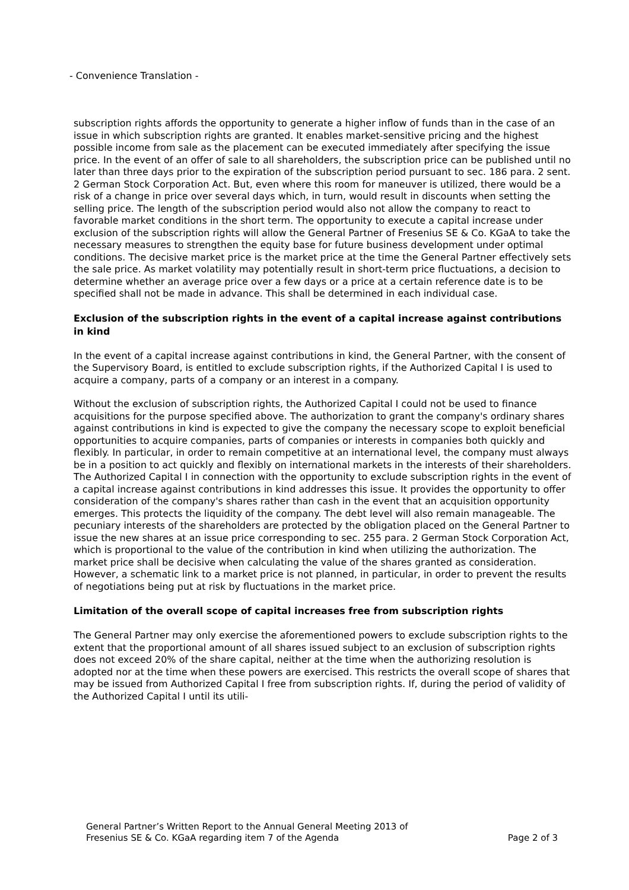- Convenience Translation -
subscription rights affords the opportunity to generate a higher inflow of funds than in the case of an issue in which subscription rights are granted. It enables market-sensitive pricing and the highest possible income from sale as the placement can be executed immediately after specifying the issue price. In the event of an offer of sale to all shareholders, the subscription price can be published until no later than three days prior to the expiration of the subscription period pursuant to sec. 186 para. 2 sent. 2 German Stock Corporation Act. But, even where this room for maneuver is utilized, there would be a risk of a change in price over several days which, in turn, would result in discounts when setting the selling price. The length of the subscription period would also not allow the company to react to favorable market conditions in the short term. The opportunity to execute a capital increase under exclusion of the subscription rights will allow the General Partner of Fresenius SE & Co. KGaA to take the necessary measures to strengthen the equity base for future business development under optimal conditions. The decisive market price is the market price at the time the General Partner effectively sets the sale price. As market volatility may potentially result in short-term price fluctuations, a decision to determine whether an average price over a few days or a price at a certain reference date is to be specified shall not be made in advance. This shall be determined in each individual case.
Exclusion of the subscription rights in the event of a capital increase against contributions in kind
In the event of a capital increase against contributions in kind, the General Partner, with the consent of the Supervisory Board, is entitled to exclude subscription rights, if the Authorized Capital I is used to acquire a company, parts of a company or an interest in a company.
Without the exclusion of subscription rights, the Authorized Capital I could not be used to finance acquisitions for the purpose specified above. The authorization to grant the company's ordinary shares against contributions in kind is expected to give the company the necessary scope to exploit beneficial opportunities to acquire companies, parts of companies or interests in companies both quickly and flexibly. In particular, in order to remain competitive at an international level, the company must always be in a position to act quickly and flexibly on international markets in the interests of their shareholders. The Authorized Capital I in connection with the opportunity to exclude subscription rights in the event of a capital increase against contributions in kind addresses this issue. It provides the opportunity to offer consideration of the company's shares rather than cash in the event that an acquisition opportunity emerges. This protects the liquidity of the company. The debt level will also remain manageable. The pecuniary interests of the shareholders are protected by the obligation placed on the General Partner to issue the new shares at an issue price corresponding to sec. 255 para. 2 German Stock Corporation Act, which is proportional to the value of the contribution in kind when utilizing the authorization. The market price shall be decisive when calculating the value of the shares granted as consideration. However, a schematic link to a market price is not planned, in particular, in order to prevent the results of negotiations being put at risk by fluctuations in the market price.
Limitation of the overall scope of capital increases free from subscription rights
The General Partner may only exercise the aforementioned powers to exclude subscription rights to the extent that the proportional amount of all shares issued subject to an exclusion of subscription rights does not exceed 20% of the share capital, neither at the time when the authorizing resolution is adopted nor at the time when these powers are exercised. This restricts the overall scope of shares that may be issued from Authorized Capital I free from subscription rights. If, during the period of validity of the Authorized Capital I until its utili-
General Partner’s Written Report to the Annual General Meeting 2013 of
Fresenius SE & Co. KGaA regarding item 7 of the Agenda
Page 2 of 3